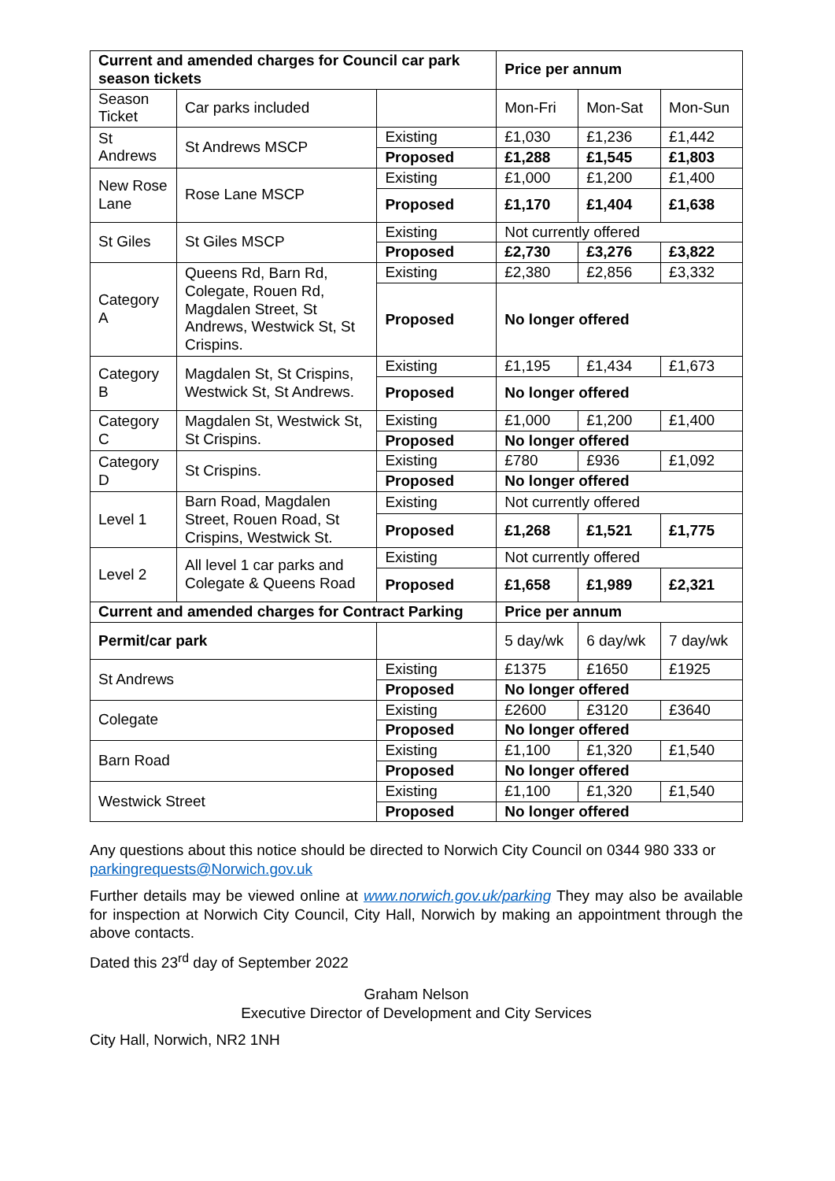| Current and amended charges for Council car park season tickets | | | Price per annum | | |
| --- | --- | --- | --- | --- | --- |
| Season Ticket | Car parks included | | Mon-Fri | Mon-Sat | Mon-Sun |
| St Andrews | St Andrews MSCP | Existing | £1,030 | £1,236 | £1,442 |
| | | Proposed | £1,288 | £1,545 | £1,803 |
| New Rose Lane | Rose Lane MSCP | Existing | £1,000 | £1,200 | £1,400 |
| | | Proposed | £1,170 | £1,404 | £1,638 |
| St Giles | St Giles MSCP | Existing | Not currently offered | | |
| | | Proposed | £2,730 | £3,276 | £3,822 |
| Category A | Queens Rd, Barn Rd, Colegate, Rouen Rd, Magdalen Street, St Andrews, Westwick St, St Crispins. | Existing | £2,380 | £2,856 | £3,332 |
| | | Proposed | No longer offered | | |
| Category B | Magdalen St, St Crispins, Westwick St, St Andrews. | Existing | £1,195 | £1,434 | £1,673 |
| | | Proposed | No longer offered | | |
| Category C | Magdalen St, Westwick St, St Crispins. | Existing | £1,000 | £1,200 | £1,400 |
| | | Proposed | No longer offered | | |
| Category D | St Crispins. | Existing | £780 | £936 | £1,092 |
| | | Proposed | No longer offered | | |
| Level 1 | Barn Road, Magdalen Street, Rouen Road, St Crispins, Westwick St. | Existing | Not currently offered | | |
| | | Proposed | £1,268 | £1,521 | £1,775 |
| Level 2 | All level 1 car parks and Colegate & Queens Road | Existing | Not currently offered | | |
| | | Proposed | £1,658 | £1,989 | £2,321 |
| Current and amended charges for Contract Parking | | | Price per annum | | |
| Permit/car park | | | 5 day/wk | 6 day/wk | 7 day/wk |
| St Andrews | | Existing | £1375 | £1650 | £1925 |
| | | Proposed | No longer offered | | |
| Colegate | | Existing | £2600 | £3120 | £3640 |
| | | Proposed | No longer offered | | |
| Barn Road | | Existing | £1,100 | £1,320 | £1,540 |
| | | Proposed | No longer offered | | |
| Westwick Street | | Existing | £1,100 | £1,320 | £1,540 |
| | | Proposed | No longer offered | | |
Any questions about this notice should be directed to Norwich City Council on 0344 980 333 or parkingrequests@Norwich.gov.uk
Further details may be viewed online at www.norwich.gov.uk/parking They may also be available for inspection at Norwich City Council, City Hall, Norwich by making an appointment through the above contacts.
Dated this 23<sup>rd</sup> day of September 2022
Graham Nelson
Executive Director of Development and City Services
City Hall, Norwich, NR2 1NH